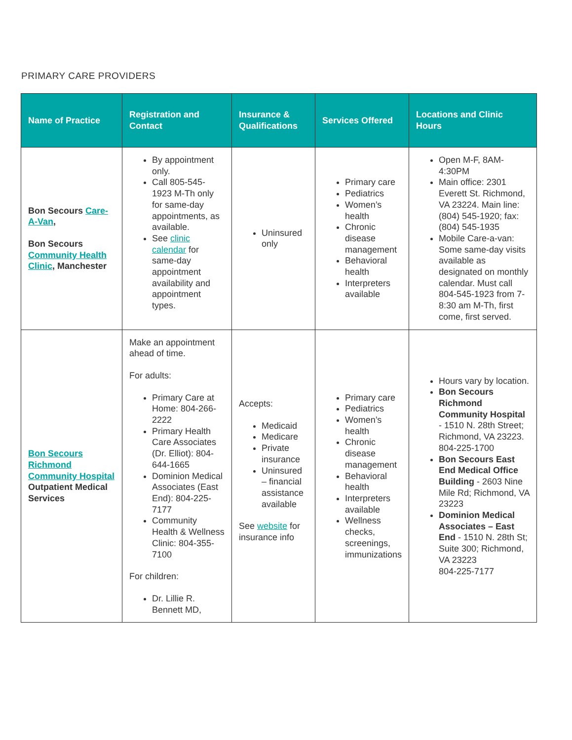PRIMARY CARE PROVIDERS
| Name of Practice | Registration and Contact | Insurance & Qualifications | Services Offered | Locations and Clinic Hours |
| --- | --- | --- | --- | --- |
| Bon Secours Care-A-Van , Bon Secours Community Health Clinic , Manchester | By appointment only. Call 805-545-1923 M-Th only for same-day appointments, as available. See clinic calendar for same-day appointment availability and appointment types. | Uninsured only | Primary care Pediatrics Women’s health Chronic disease management Behavioral health Interpreters available | Open M-F, 8AM-4:30PM Main office: 2301 Everett St. Richmond, VA 23224. Main line: (804) 545-1920; fax: (804) 545-1935 Mobile Care-a-van: Some same-day visits available as designated on monthly calendar. Must call 804-545-1923 from 7-8:30 am M-Th, first come, first served. |
| Bon Secours Richmond Community Hospital Outpatient Medical Services | Make an appointment ahead of time. For adults: Primary Care at Home: 804-266-2222 Primary Health Care Associates (Dr. Elliot): 804-644-1665 Dominion Medical Associates (East End): 804-225-7177 Community Health & Wellness Clinic: 804-355-7100 For children: Dr. Lillie R. Bennett MD, | Accepts: Medicaid Medicare Private insurance Uninsured – financial assistance available See website for insurance info | Primary care Pediatrics Women’s health Chronic disease management Behavioral health Interpreters available Wellness checks, screenings, immunizations | Hours vary by location. Bon Secours Richmond Community Hospital - 1510 N. 28th Street; Richmond, VA 23223. 804-225-1700 Bon Secours East End Medical Office Building - 2603 Nine Mile Rd; Richmond, VA 23223 Dominion Medical Associates – East End - 1510 N. 28th St; Suite 300; Richmond, VA 23223 804-225-7177 |